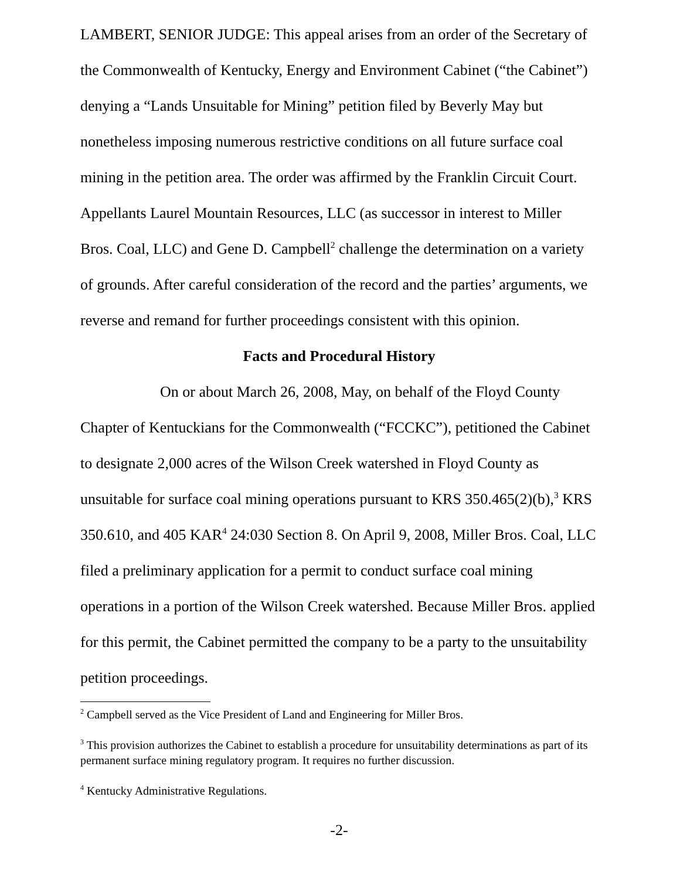LAMBERT, SENIOR JUDGE: This appeal arises from an order of the Secretary of the Commonwealth of Kentucky, Energy and Environment Cabinet (“the Cabinet”) denying a “Lands Unsuitable for Mining” petition filed by Beverly May but nonetheless imposing numerous restrictive conditions on all future surface coal mining in the petition area. The order was affirmed by the Franklin Circuit Court. Appellants Laurel Mountain Resources, LLC (as successor in interest to Miller Bros. Coal, LLC) and Gene D. Campbell<sup>2</sup> challenge the determination on a variety of grounds. After careful consideration of the record and the parties’ arguments, we reverse and remand for further proceedings consistent with this opinion.
Facts and Procedural History
On or about March 26, 2008, May, on behalf of the Floyd County Chapter of Kentuckians for the Commonwealth (“FCCKC”), petitioned the Cabinet to designate 2,000 acres of the Wilson Creek watershed in Floyd County as unsuitable for surface coal mining operations pursuant to KRS 350.465(2)(b),<sup>3</sup> KRS 350.610, and 405 KAR<sup>4</sup> 24:030 Section 8. On April 9, 2008, Miller Bros. Coal, LLC filed a preliminary application for a permit to conduct surface coal mining operations in a portion of the Wilson Creek watershed. Because Miller Bros. applied for this permit, the Cabinet permitted the company to be a party to the unsuitability petition proceedings.
<sup>2</sup> Campbell served as the Vice President of Land and Engineering for Miller Bros.
<sup>3</sup> This provision authorizes the Cabinet to establish a procedure for unsuitability determinations as part of its permanent surface mining regulatory program. It requires no further discussion.
<sup>4</sup> Kentucky Administrative Regulations.
-2-